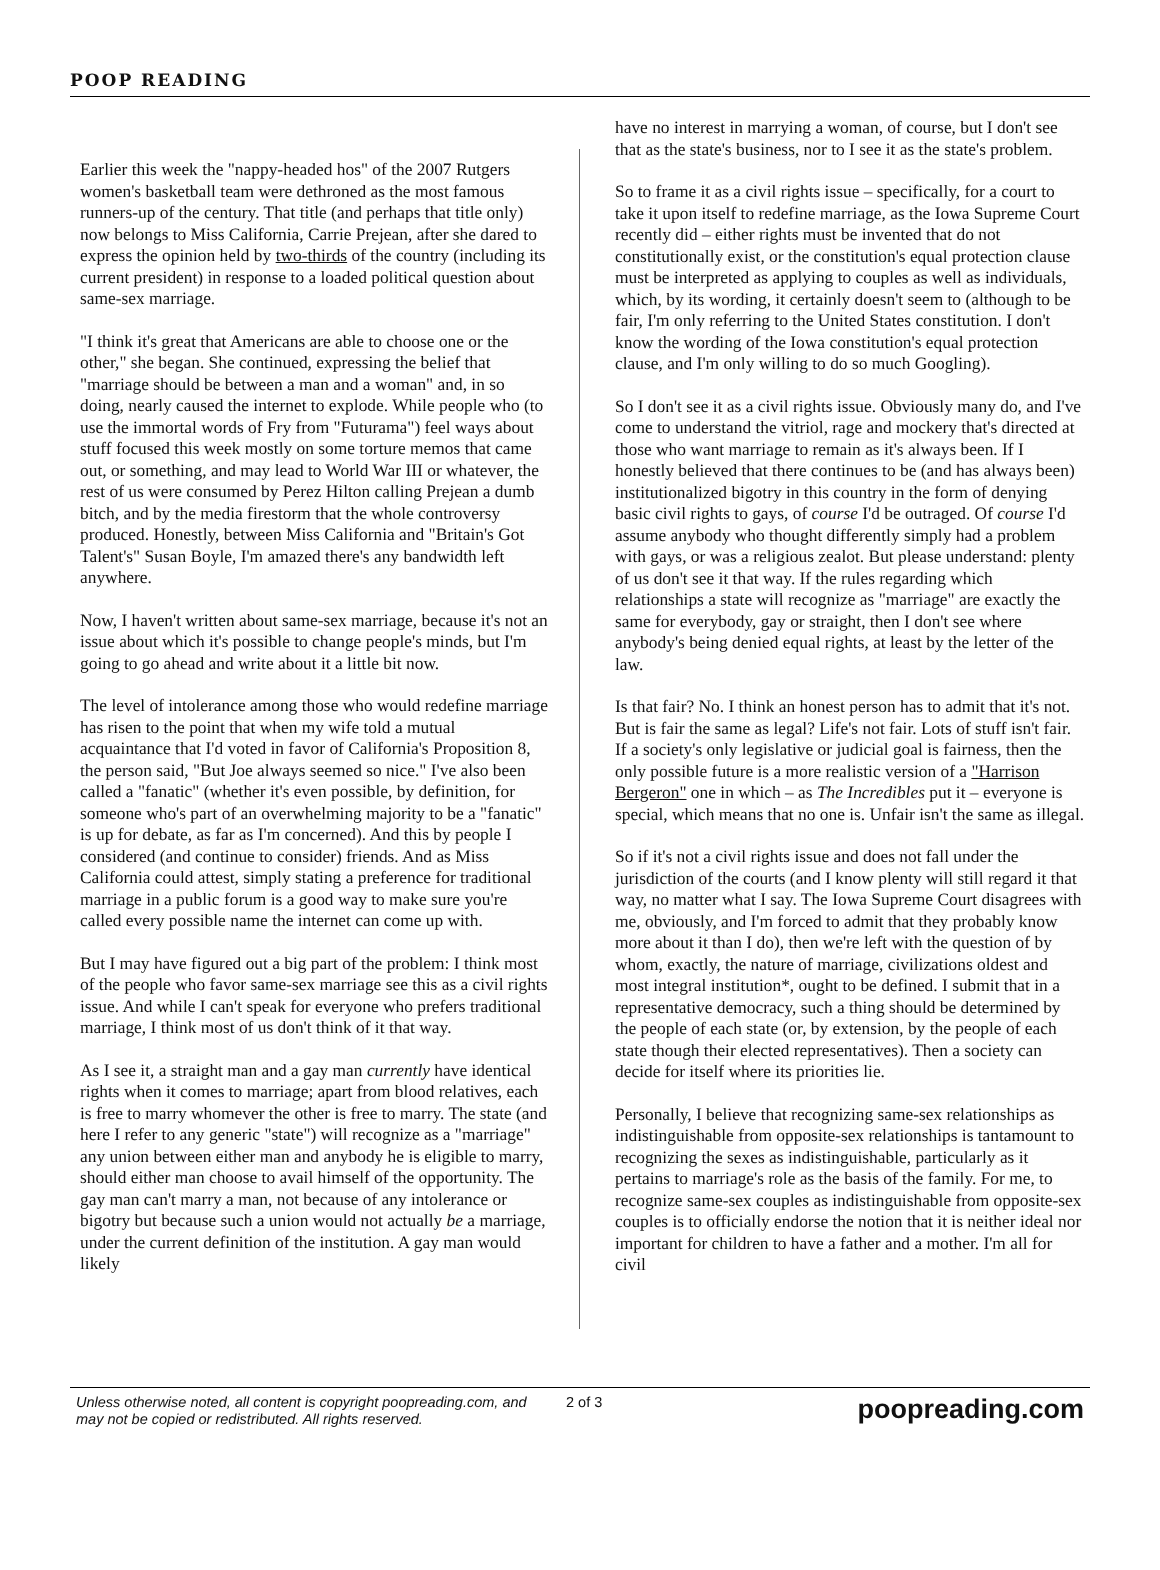POOP READING
Earlier this week the "nappy-headed hos" of the 2007 Rutgers women's basketball team were dethroned as the most famous runners-up of the century. That title (and perhaps that title only) now belongs to Miss California, Carrie Prejean, after she dared to express the opinion held by two-thirds of the country (including its current president) in response to a loaded political question about same-sex marriage.
"I think it's great that Americans are able to choose one or the other," she began. She continued, expressing the belief that "marriage should be between a man and a woman" and, in so doing, nearly caused the internet to explode. While people who (to use the immortal words of Fry from "Futurama") feel ways about stuff focused this week mostly on some torture memos that came out, or something, and may lead to World War III or whatever, the rest of us were consumed by Perez Hilton calling Prejean a dumb bitch, and by the media firestorm that the whole controversy produced. Honestly, between Miss California and "Britain's Got Talent's" Susan Boyle, I'm amazed there's any bandwidth left anywhere.
Now, I haven't written about same-sex marriage, because it's not an issue about which it's possible to change people's minds, but I'm going to go ahead and write about it a little bit now.
The level of intolerance among those who would redefine marriage has risen to the point that when my wife told a mutual acquaintance that I'd voted in favor of California's Proposition 8, the person said, "But Joe always seemed so nice." I've also been called a "fanatic" (whether it's even possible, by definition, for someone who's part of an overwhelming majority to be a "fanatic" is up for debate, as far as I'm concerned). And this by people I considered (and continue to consider) friends. And as Miss California could attest, simply stating a preference for traditional marriage in a public forum is a good way to make sure you're called every possible name the internet can come up with.
But I may have figured out a big part of the problem: I think most of the people who favor same-sex marriage see this as a civil rights issue. And while I can't speak for everyone who prefers traditional marriage, I think most of us don't think of it that way.
As I see it, a straight man and a gay man currently have identical rights when it comes to marriage; apart from blood relatives, each is free to marry whomever the other is free to marry. The state (and here I refer to any generic "state") will recognize as a "marriage" any union between either man and anybody he is eligible to marry, should either man choose to avail himself of the opportunity. The gay man can't marry a man, not because of any intolerance or bigotry but because such a union would not actually be a marriage, under the current definition of the institution. A gay man would likely
have no interest in marrying a woman, of course, but I don't see that as the state's business, nor to I see it as the state's problem.
So to frame it as a civil rights issue – specifically, for a court to take it upon itself to redefine marriage, as the Iowa Supreme Court recently did – either rights must be invented that do not constitutionally exist, or the constitution's equal protection clause must be interpreted as applying to couples as well as individuals, which, by its wording, it certainly doesn't seem to (although to be fair, I'm only referring to the United States constitution. I don't know the wording of the Iowa constitution's equal protection clause, and I'm only willing to do so much Googling).
So I don't see it as a civil rights issue. Obviously many do, and I've come to understand the vitriol, rage and mockery that's directed at those who want marriage to remain as it's always been. If I honestly believed that there continues to be (and has always been) institutionalized bigotry in this country in the form of denying basic civil rights to gays, of course I'd be outraged. Of course I'd assume anybody who thought differently simply had a problem with gays, or was a religious zealot. But please understand: plenty of us don't see it that way. If the rules regarding which relationships a state will recognize as "marriage" are exactly the same for everybody, gay or straight, then I don't see where anybody's being denied equal rights, at least by the letter of the law.
Is that fair? No. I think an honest person has to admit that it's not. But is fair the same as legal? Life's not fair. Lots of stuff isn't fair. If a society's only legislative or judicial goal is fairness, then the only possible future is a more realistic version of a "Harrison Bergeron" one in which – as The Incredibles put it – everyone is special, which means that no one is. Unfair isn't the same as illegal.
So if it's not a civil rights issue and does not fall under the jurisdiction of the courts (and I know plenty will still regard it that way, no matter what I say. The Iowa Supreme Court disagrees with me, obviously, and I'm forced to admit that they probably know more about it than I do), then we're left with the question of by whom, exactly, the nature of marriage, civilizations oldest and most integral institution*, ought to be defined. I submit that in a representative democracy, such a thing should be determined by the people of each state (or, by extension, by the people of each state though their elected representatives). Then a society can decide for itself where its priorities lie.
Personally, I believe that recognizing same-sex relationships as indistinguishable from opposite-sex relationships is tantamount to recognizing the sexes as indistinguishable, particularly as it pertains to marriage's role as the basis of the family. For me, to recognize same-sex couples as indistinguishable from opposite-sex couples is to officially endorse the notion that it is neither ideal nor important for children to have a father and a mother. I'm all for civil
Unless otherwise noted, all content is copyright poopreading.com, and may not be copied or redistributed. All rights reserved.
2 of 3
poopreading.com